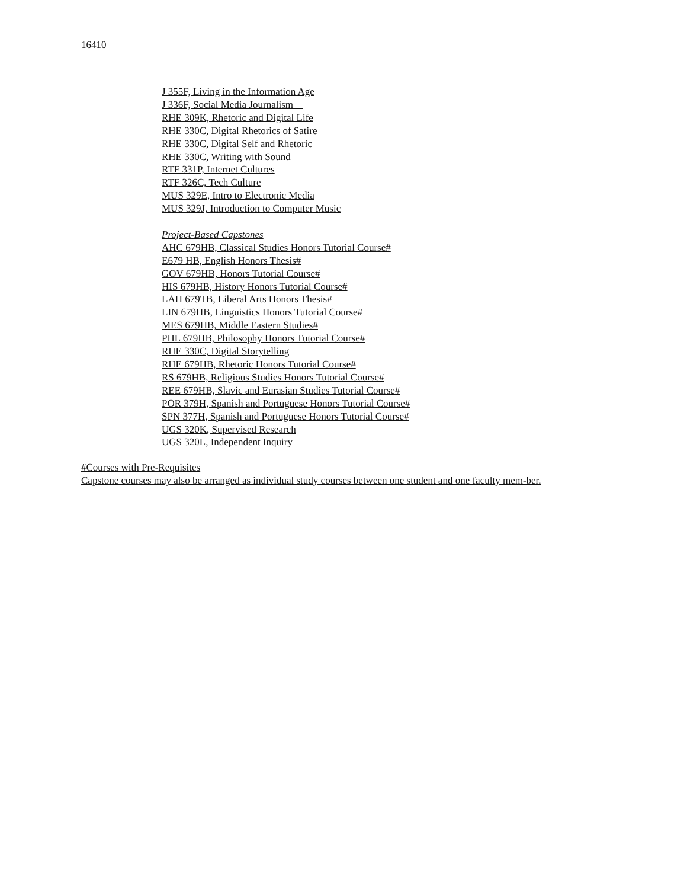16410
J 355F, Living in the Information Age
J 336F, Social Media Journalism
RHE 309K, Rhetoric and Digital Life
RHE 330C, Digital Rhetorics of Satire
RHE 330C, Digital Self and Rhetoric
RHE 330C, Writing with Sound
RTF 331P, Internet Cultures
RTF 326C, Tech Culture
MUS 329E, Intro to Electronic Media
MUS 329J, Introduction to Computer Music
Project-Based Capstones
AHC 679HB, Classical Studies Honors Tutorial Course#
E679 HB, English Honors Thesis#
GOV 679HB, Honors Tutorial Course#
HIS 679HB, History Honors Tutorial Course#
LAH 679TB, Liberal Arts Honors Thesis#
LIN 679HB, Linguistics Honors Tutorial Course#
MES 679HB, Middle Eastern Studies#
PHL 679HB, Philosophy Honors Tutorial Course#
RHE 330C, Digital Storytelling
RHE 679HB, Rhetoric Honors Tutorial Course#
RS 679HB, Religious Studies Honors Tutorial Course#
REE 679HB, Slavic and Eurasian Studies Tutorial Course#
POR 379H, Spanish and Portuguese Honors Tutorial Course#
SPN 377H, Spanish and Portuguese Honors Tutorial Course#
UGS 320K, Supervised Research
UGS 320L, Independent Inquiry
#Courses with Pre-Requisites
Capstone courses may also be arranged as individual study courses between one student and one faculty mem-ber.